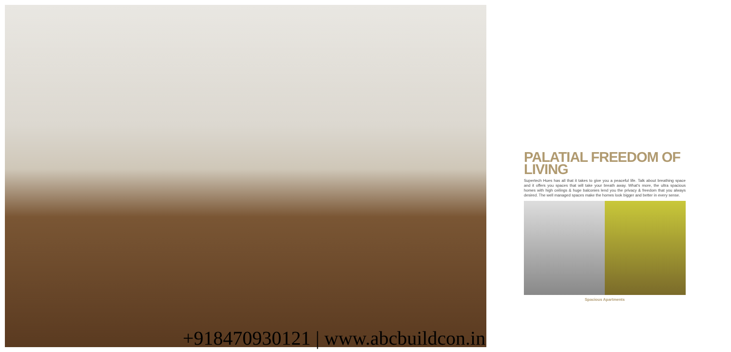PALATIAL FREEDOM OF LIVING
Supertech Hues has all that it takes to give you a peaceful life. Talk about breathing space and it offers you spaces that will take your breath away. What's more, the ultra spacious homes with high ceilings & huge balconies lend you the privacy & freedom that you always desired. The well managed spaces make the homes look bigger and better in every sense.
Spacious Apartments
+918470930121 | www.abcbuildcon.in